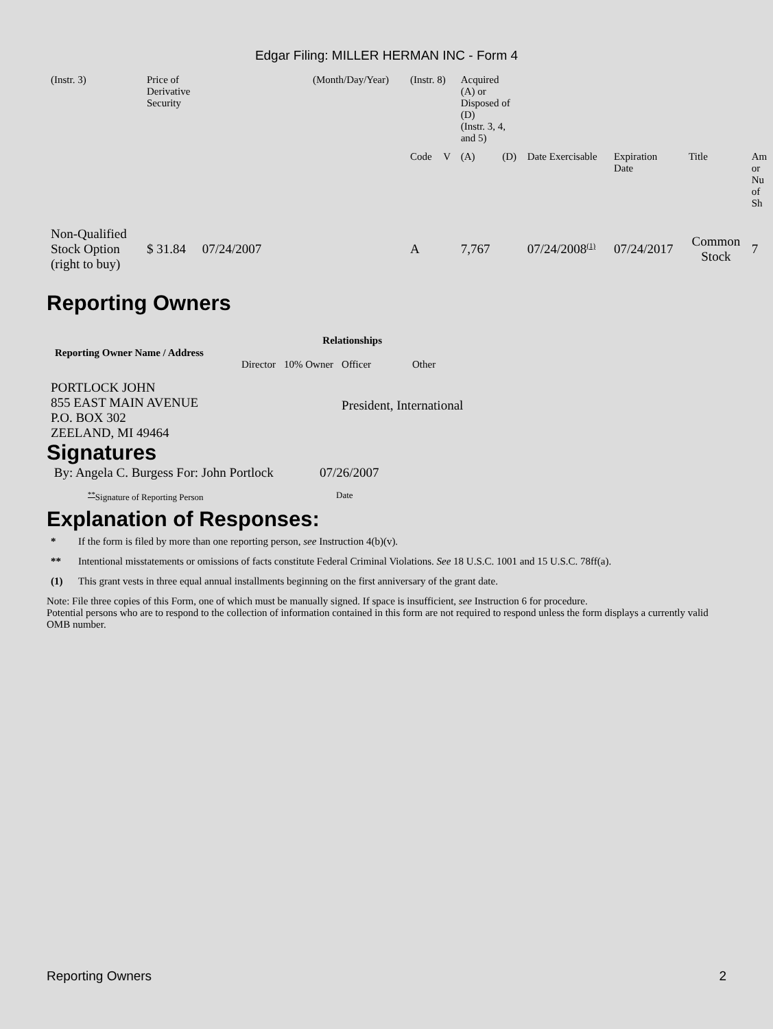Edgar Filing: MILLER HERMAN INC - Form 4
| (Instr. 3) | Price of Derivative Security | (Month/Day/Year) | (Instr. 8) | | Acquired (A) or Disposed of (D) (Instr. 3, 4, and 5) | | | | | |
| | | | Code | V | (A) | (D) | Date Exercisable | Expiration Date | Title | Am or Nu of Sh |
| Non-Qualified Stock Option (right to buy) | $ 31.84 07/24/2007 | | A | | 7,767 | | 07/24/2008<sup>(1)</sup> | 07/24/2017 | Common Stock | 7 |
Reporting Owners
| Reporting Owner Name / Address | Relationships | | | |
| --- | --- | --- | --- | --- |
| | Director | 10% Owner | Officer | Other |
| PORTLOCK JOHN 855 EAST MAIN AVENUE P.O. BOX 302 ZEELAND, MI 49464 | | | President, International | |
Signatures
| By: Angela C. Burgess For: John Portlock | 07/26/2007 |
| <sup>**</sup> Signature of Reporting Person | Date |
Explanation of Responses:
* If the form is filed by more than one reporting person, see Instruction 4(b)(v).
** Intentional misstatements or omissions of facts constitute Federal Criminal Violations. See 18 U.S.C. 1001 and 15 U.S.C. 78ff(a).
(1) This grant vests in three equal annual installments beginning on the first anniversary of the grant date.
Note: File three copies of this Form, one of which must be manually signed. If space is insufficient, see Instruction 6 for procedure.
Potential persons who are to respond to the collection of information contained in this form are not required to respond unless the form displays a currently valid OMB number.
Reporting Owners 2